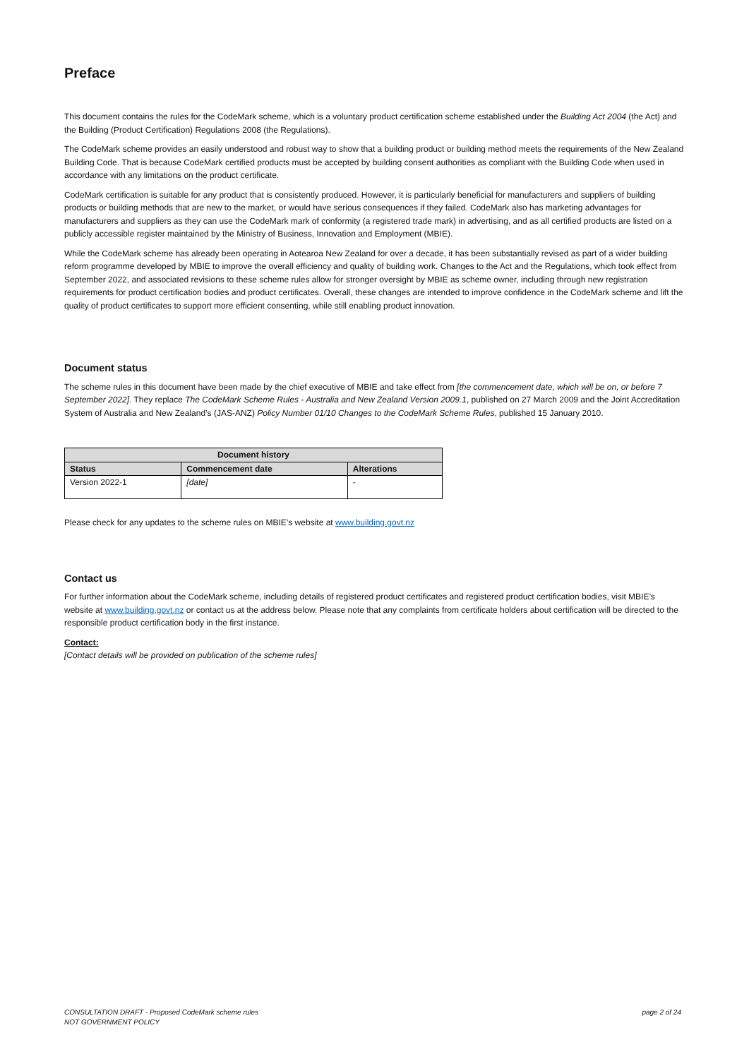Preface
This document contains the rules for the CodeMark scheme, which is a voluntary product certification scheme established under the Building Act 2004 (the Act) and the Building (Product Certification) Regulations 2008 (the Regulations).
The CodeMark scheme provides an easily understood and robust way to show that a building product or building method meets the requirements of the New Zealand Building Code. That is because CodeMark certified products must be accepted by building consent authorities as compliant with the Building Code when used in accordance with any limitations on the product certificate.
CodeMark certification is suitable for any product that is consistently produced. However, it is particularly beneficial for manufacturers and suppliers of building products or building methods that are new to the market, or would have serious consequences if they failed. CodeMark also has marketing advantages for manufacturers and suppliers as they can use the CodeMark mark of conformity (a registered trade mark) in advertising, and as all certified products are listed on a publicly accessible register maintained by the Ministry of Business, Innovation and Employment (MBIE).
While the CodeMark scheme has already been operating in Aotearoa New Zealand for over a decade, it has been substantially revised as part of a wider building reform programme developed by MBIE to improve the overall efficiency and quality of building work. Changes to the Act and the Regulations, which took effect from September 2022, and associated revisions to these scheme rules allow for stronger oversight by MBIE as scheme owner, including through new registration requirements for product certification bodies and product certificates. Overall, these changes are intended to improve confidence in the CodeMark scheme and lift the quality of product certificates to support more efficient consenting, while still enabling product innovation.
Document status
The scheme rules in this document have been made by the chief executive of MBIE and take effect from [the commencement date, which will be on, or before 7 September 2022]. They replace The CodeMark Scheme Rules - Australia and New Zealand Version 2009.1, published on 27 March 2009 and the Joint Accreditation System of Australia and New Zealand’s (JAS-ANZ) Policy Number 01/10 Changes to the CodeMark Scheme Rules, published 15 January 2010.
| Document history | | |
| --- | --- | --- |
| Status | Commencement date | Alterations |
| Version 2022-1 | [date] | - |
Please check for any updates to the scheme rules on MBIE’s website at www.building.govt.nz
Contact us
For further information about the CodeMark scheme, including details of registered product certificates and registered product certification bodies, visit MBIE’s website at www.building.govt.nz or contact us at the address below. Please note that any complaints from certificate holders about certification will be directed to the responsible product certification body in the first instance.
Contact:
[Contact details will be provided on publication of the scheme rules]
CONSULTATION DRAFT - Proposed CodeMark scheme rules
NOT GOVERNMENT POLICY
page 2 of 24